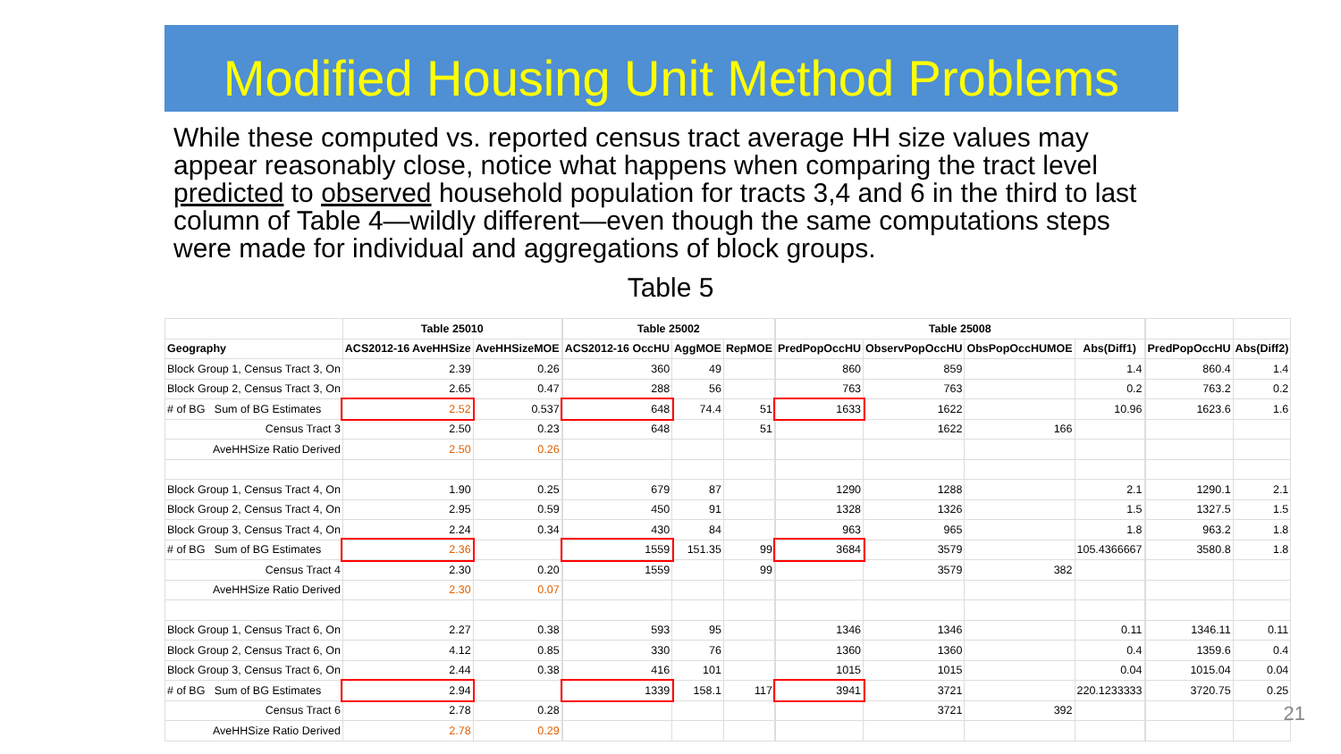Modified Housing Unit Method Problems
While these computed vs. reported census tract average HH size values may appear reasonably close, notice what happens when comparing the tract level predicted to observed household population for tracts 3,4 and 6 in the third to last column of Table 4—wildly different—even though the same computations steps were made for individual and aggregations of block groups.
Table 5
| | Table 25010 | | | Table 25002 | | | | Table 25008 | | | | | | |
| Geography | ACS2012-16 AveHHSize | AveHHSizeMOE | | ACS2012-16 OccHU | AggMOE | RepMOE | | PredPopOccHU | ObservPopOccHU | ObsPopOccHUMOE | Abs(Diff1) | | PredPopOccHU | Abs(Diff2) |
| Block Group 1, Census Tract 3, On | 2.39 | 0.26 | | 360 | 49 | | | 860 | 859 | | 1.4 | | 860.4 | 1.4 |
| Block Group 2, Census Tract 3, On | 2.65 | 0.47 | | 288 | 56 | | | 763 | 763 | | 0.2 | | 763.2 | 0.2 |
| # of BG Sum of BG Estimates | 2.52 | 0.537 | | 648 | 74.4 | 51 | | 1633 | 1622 | | 10.96 | | 1623.6 | 1.6 |
| Census Tract 3 | 2.50 | 0.23 | | 648 | | 51 | | | 1622 | 166 | | | | |
| AveHHSize Ratio Derived | 2.50 | 0.26 | | | | | | | | | | | | |
| Block Group 1, Census Tract 4, On | 1.90 | 0.25 | | 679 | 87 | | | 1290 | 1288 | | 2.1 | | 1290.1 | 2.1 |
| Block Group 2, Census Tract 4, On | 2.95 | 0.59 | | 450 | 91 | | | 1328 | 1326 | | 1.5 | | 1327.5 | 1.5 |
| Block Group 3, Census Tract 4, On | 2.24 | 0.34 | | 430 | 84 | | | 963 | 965 | | 1.8 | | 963.2 | 1.8 |
| # of BG Sum of BG Estimates | 2.36 | | | 1559 | 151.35 | 99 | | 3684 | 3579 | | 105.4366667 | | 3580.8 | 1.8 |
| Census Tract 4 | 2.30 | 0.20 | | 1559 | | 99 | | | 3579 | 382 | | | | |
| AveHHSize Ratio Derived | 2.30 | 0.07 | | | | | | | | | | | | |
| Block Group 1, Census Tract 6, On | 2.27 | 0.38 | | 593 | 95 | | | 1346 | 1346 | | 0.11 | | 1346.11 | 0.11 |
| Block Group 2, Census Tract 6, On | 4.12 | 0.85 | | 330 | 76 | | | 1360 | 1360 | | 0.4 | | 1359.6 | 0.4 |
| Block Group 3, Census Tract 6, On | 2.44 | 0.38 | | 416 | 101 | | | 1015 | 1015 | | 0.04 | | 1015.04 | 0.04 |
| # of BG Sum of BG Estimates | 2.94 | | | 1339 | 158.1 | 117 | | 3941 | 3721 | | 220.1233333 | | 3720.75 | 0.25 |
| Census Tract 6 | 2.78 | 0.28 | | | | | | | 3721 | 392 | | | | |
| AveHHSize Ratio Derived | 2.78 | 0.29 | | | | | | | | | | | | |
21